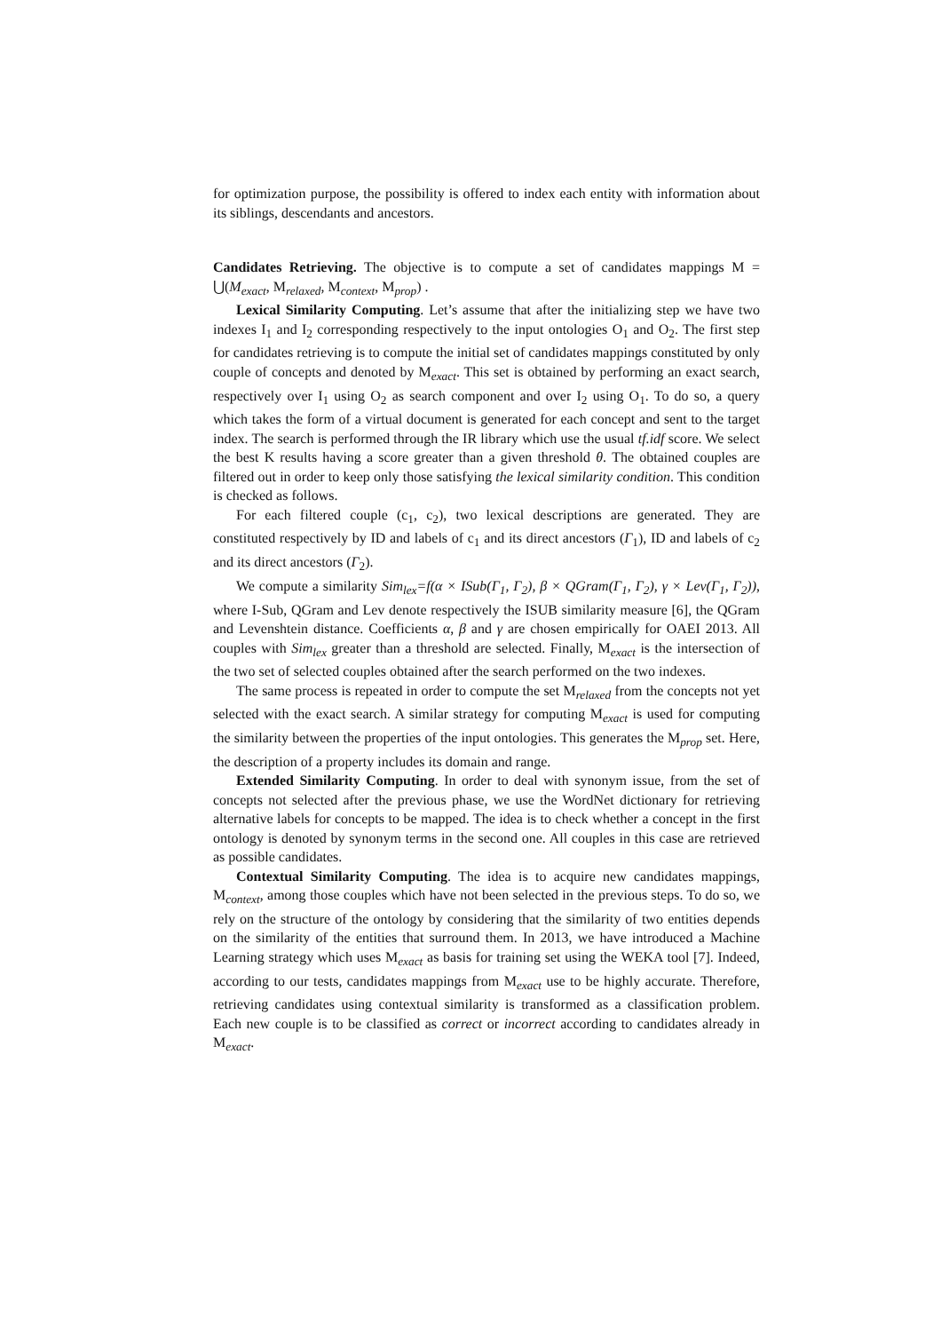for optimization purpose, the possibility is offered to index each entity with information about its siblings, descendants and ancestors.
Candidates Retrieving. The objective is to compute a set of candidates mappings M = ⋃(M<sub>exact</sub>, M<sub>relaxed</sub>, M<sub>context</sub>, M<sub>prop</sub>) .
Lexical Similarity Computing. Let’s assume that after the initializing step we have two indexes I<sub>1</sub> and I<sub>2</sub> corresponding respectively to the input ontologies O<sub>1</sub> and O<sub>2</sub>. The first step for candidates retrieving is to compute the initial set of candidates mappings constituted by only couple of concepts and denoted by M<sub>exact</sub>. This set is obtained by performing an exact search, respectively over I<sub>1</sub> using O<sub>2</sub> as search component and over I<sub>2</sub> using O<sub>1</sub>. To do so, a query which takes the form of a virtual document is generated for each concept and sent to the target index. The search is performed through the IR library which use the usual tf.idf score. We select the best K results having a score greater than a given threshold θ. The obtained couples are filtered out in order to keep only those satisfying the lexical similarity condition. This condition is checked as follows.
For each filtered couple (c<sub>1</sub>, c<sub>2</sub>), two lexical descriptions are generated. They are constituted respectively by ID and labels of c<sub>1</sub> and its direct ancestors (Γ<sub>1</sub>), ID and labels of c<sub>2</sub> and its direct ancestors (Γ<sub>2</sub>).
We compute a similarity Sim<sub>lex</sub>=f(α × ISub(Γ<sub>1</sub>, Γ<sub>2</sub>), β × QGram(Γ<sub>1</sub>, Γ<sub>2</sub>), γ × Lev(Γ<sub>1</sub>, Γ<sub>2</sub>)), where I-Sub, QGram and Lev denote respectively the ISUB similarity measure [6], the QGram and Levenshtein distance. Coefficients α, β and γ are chosen empirically for OAEI 2013. All couples with Sim<sub>lex</sub> greater than a threshold are selected. Finally, M<sub>exact</sub> is the intersection of the two set of selected couples obtained after the search performed on the two indexes.
The same process is repeated in order to compute the set M<sub>relaxed</sub> from the concepts not yet selected with the exact search. A similar strategy for computing M<sub>exact</sub> is used for computing the similarity between the properties of the input ontologies. This generates the M<sub>prop</sub> set. Here, the description of a property includes its domain and range.
Extended Similarity Computing. In order to deal with synonym issue, from the set of concepts not selected after the previous phase, we use the WordNet dictionary for retrieving alternative labels for concepts to be mapped. The idea is to check whether a concept in the first ontology is denoted by synonym terms in the second one. All couples in this case are retrieved as possible candidates.
Contextual Similarity Computing. The idea is to acquire new candidates mappings, M<sub>context</sub>, among those couples which have not been selected in the previous steps. To do so, we rely on the structure of the ontology by considering that the similarity of two entities depends on the similarity of the entities that surround them. In 2013, we have introduced a Machine Learning strategy which uses M<sub>exact</sub> as basis for training set using the WEKA tool [7]. Indeed, according to our tests, candidates mappings from M<sub>exact</sub> use to be highly accurate. Therefore, retrieving candidates using contextual similarity is transformed as a classification problem. Each new couple is to be classified as correct or incorrect according to candidates already in M<sub>exact</sub>.